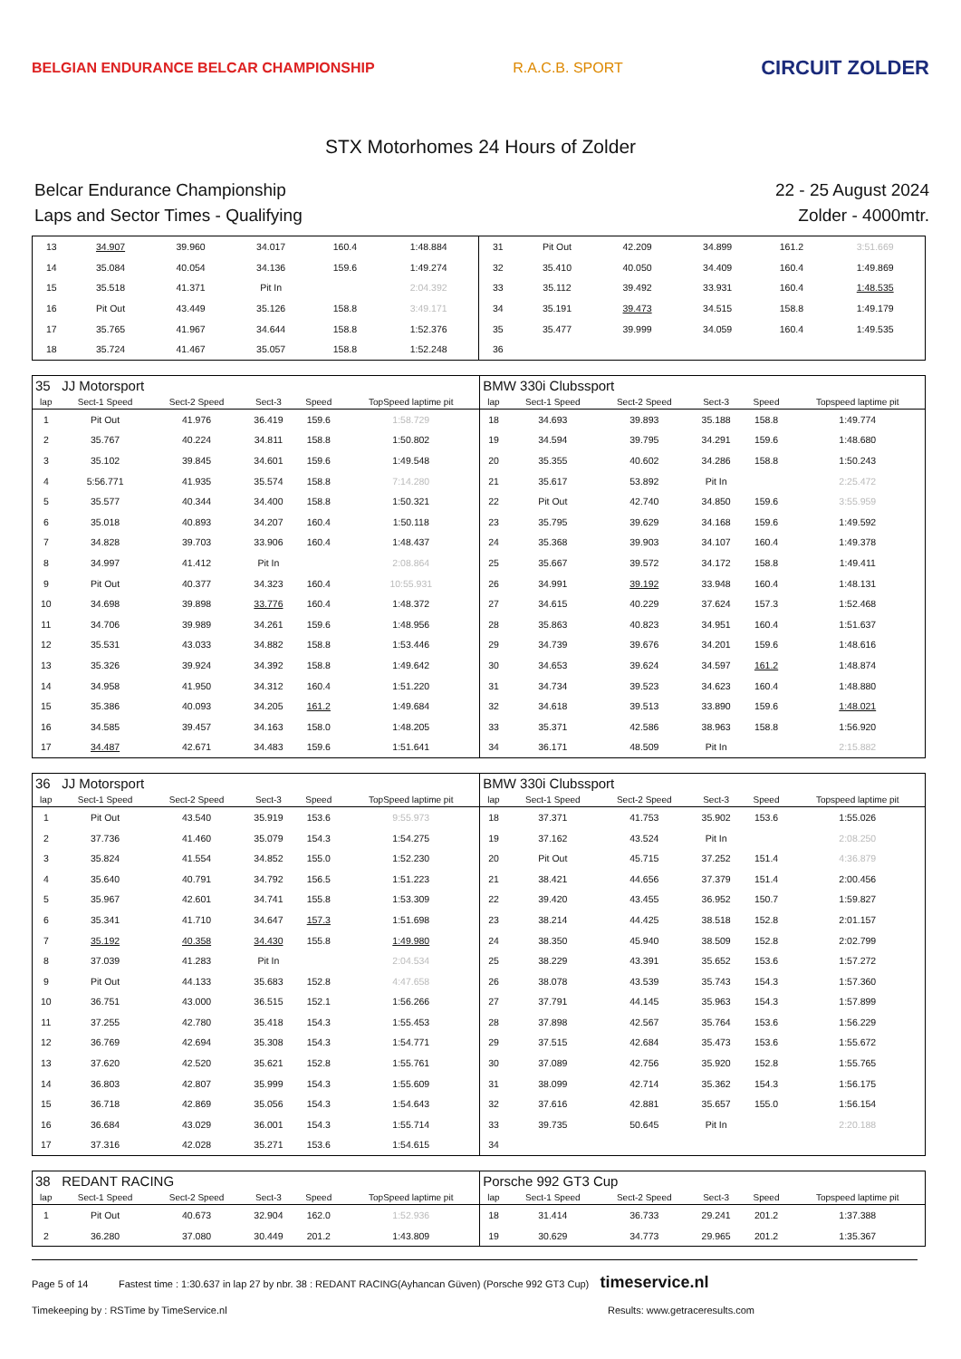BELGIAN ENDURANCE BELCAR CHAMPIONSHIP
R.A.C.B. SPORT
CIRCUIT ZOLDER
STX Motorhomes 24 Hours of Zolder
Belcar Endurance Championship
Laps and Sector Times - Qualifying
22 - 25 August 2024
Zolder - 4000mtr.
| 13 | 34.907 | 39.960 | 34.017 | 160.4 | 1:48.884 | 31 | Pit Out | 42.209 | 34.899 | 161.2 | 3:51.669 |
| 14 | 35.084 | 40.054 | 34.136 | 159.6 | 1:49.274 | 32 | 35.410 | 40.050 | 34.409 | 160.4 | 1:49.869 |
| 15 | 35.518 | 41.371 | Pit In | | 2:04.392 | 33 | 35.112 | 39.492 | 33.931 | 160.4 | 1:48.535 |
| 16 | Pit Out | 43.449 | 35.126 | 158.8 | 3:49.171 | 34 | 35.191 | 39.473 | 34.515 | 158.8 | 1:49.179 |
| 17 | 35.765 | 41.967 | 34.644 | 158.8 | 1:52.376 | 35 | 35.477 | 39.999 | 34.059 | 160.4 | 1:49.535 |
| 18 | 35.724 | 41.467 | 35.057 | 158.8 | 1:52.248 | 36 | | | | | |
| 35 JJ Motorsport | | | | | | BMW 330i Clubssport | | | | | |
| lap | Sect-1 Speed | Sect-2 Speed | Sect-3 | Speed | TopSpeed laptime pit | lap | Sect-1 Speed | Sect-2 Speed | Sect-3 | Speed | Topspeed laptime pit |
| 1 | Pit Out | 41.976 | 36.419 | 159.6 | 1:58.729 | 18 | 34.693 | 39.893 | 35.188 | 158.8 | 1:49.774 |
| 2 | 35.767 | 40.224 | 34.811 | 158.8 | 1:50.802 | 19 | 34.594 | 39.795 | 34.291 | 159.6 | 1:48.680 |
| 3 | 35.102 | 39.845 | 34.601 | 159.6 | 1:49.548 | 20 | 35.355 | 40.602 | 34.286 | 158.8 | 1:50.243 |
| 4 | 5:56.771 | 41.935 | 35.574 | 158.8 | 7:14.280 | 21 | 35.617 | 53.892 | Pit In | | 2:25.472 |
| 5 | 35.577 | 40.344 | 34.400 | 158.8 | 1:50.321 | 22 | Pit Out | 42.740 | 34.850 | 159.6 | 3:55.959 |
| 6 | 35.018 | 40.893 | 34.207 | 160.4 | 1:50.118 | 23 | 35.795 | 39.629 | 34.168 | 159.6 | 1:49.592 |
| 7 | 34.828 | 39.703 | 33.906 | 160.4 | 1:48.437 | 24 | 35.368 | 39.903 | 34.107 | 160.4 | 1:49.378 |
| 8 | 34.997 | 41.412 | Pit In | | 2:08.864 | 25 | 35.667 | 39.572 | 34.172 | 158.8 | 1:49.411 |
| 9 | Pit Out | 40.377 | 34.323 | 160.4 | 10:55.931 | 26 | 34.991 | 39.192 | 33.948 | 160.4 | 1:48.131 |
| 10 | 34.698 | 39.898 | 33.776 | 160.4 | 1:48.372 | 27 | 34.615 | 40.229 | 37.624 | 157.3 | 1:52.468 |
| 11 | 34.706 | 39.989 | 34.261 | 159.6 | 1:48.956 | 28 | 35.863 | 40.823 | 34.951 | 160.4 | 1:51.637 |
| 12 | 35.531 | 43.033 | 34.882 | 158.8 | 1:53.446 | 29 | 34.739 | 39.676 | 34.201 | 159.6 | 1:48.616 |
| 13 | 35.326 | 39.924 | 34.392 | 158.8 | 1:49.642 | 30 | 34.653 | 39.624 | 34.597 | 161.2 | 1:48.874 |
| 14 | 34.958 | 41.950 | 34.312 | 160.4 | 1:51.220 | 31 | 34.734 | 39.523 | 34.623 | 160.4 | 1:48.880 |
| 15 | 35.386 | 40.093 | 34.205 | 161.2 | 1:49.684 | 32 | 34.618 | 39.513 | 33.890 | 159.6 | 1:48.021 |
| 16 | 34.585 | 39.457 | 34.163 | 158.0 | 1:48.205 | 33 | 35.371 | 42.586 | 38.963 | 158.8 | 1:56.920 |
| 17 | 34.487 | 42.671 | 34.483 | 159.6 | 1:51.641 | 34 | 36.171 | 48.509 | Pit In | | 2:15.882 |
| 36 JJ Motorsport | | | | | | BMW 330i Clubssport | | | | | |
| lap | Sect-1 Speed | Sect-2 Speed | Sect-3 | Speed | TopSpeed laptime pit | lap | Sect-1 Speed | Sect-2 Speed | Sect-3 | Speed | Topspeed laptime pit |
| 1 | Pit Out | 43.540 | 35.919 | 153.6 | 9:55.973 | 18 | 37.371 | 41.753 | 35.902 | 153.6 | 1:55.026 |
| 2 | 37.736 | 41.460 | 35.079 | 154.3 | 1:54.275 | 19 | 37.162 | 43.524 | Pit In | | 2:08.250 |
| 3 | 35.824 | 41.554 | 34.852 | 155.0 | 1:52.230 | 20 | Pit Out | 45.715 | 37.252 | 151.4 | 4:36.879 |
| 4 | 35.640 | 40.791 | 34.792 | 156.5 | 1:51.223 | 21 | 38.421 | 44.656 | 37.379 | 151.4 | 2:00.456 |
| 5 | 35.967 | 42.601 | 34.741 | 155.8 | 1:53.309 | 22 | 39.420 | 43.455 | 36.952 | 150.7 | 1:59.827 |
| 6 | 35.341 | 41.710 | 34.647 | 157.3 | 1:51.698 | 23 | 38.214 | 44.425 | 38.518 | 152.8 | 2:01.157 |
| 7 | 35.192 | 40.358 | 34.430 | 155.8 | 1:49.980 | 24 | 38.350 | 45.940 | 38.509 | 152.8 | 2:02.799 |
| 8 | 37.039 | 41.283 | Pit In | | 2:04.534 | 25 | 38.229 | 43.391 | 35.652 | 153.6 | 1:57.272 |
| 9 | Pit Out | 44.133 | 35.683 | 152.8 | 4:47.658 | 26 | 38.078 | 43.539 | 35.743 | 154.3 | 1:57.360 |
| 10 | 36.751 | 43.000 | 36.515 | 152.1 | 1:56.266 | 27 | 37.791 | 44.145 | 35.963 | 154.3 | 1:57.899 |
| 11 | 37.255 | 42.780 | 35.418 | 154.3 | 1:55.453 | 28 | 37.898 | 42.567 | 35.764 | 153.6 | 1:56.229 |
| 12 | 36.769 | 42.694 | 35.308 | 154.3 | 1:54.771 | 29 | 37.515 | 42.684 | 35.473 | 153.6 | 1:55.672 |
| 13 | 37.620 | 42.520 | 35.621 | 152.8 | 1:55.761 | 30 | 37.089 | 42.756 | 35.920 | 152.8 | 1:55.765 |
| 14 | 36.803 | 42.807 | 35.999 | 154.3 | 1:55.609 | 31 | 38.099 | 42.714 | 35.362 | 154.3 | 1:56.175 |
| 15 | 36.718 | 42.869 | 35.056 | 154.3 | 1:54.643 | 32 | 37.616 | 42.881 | 35.657 | 155.0 | 1:56.154 |
| 16 | 36.684 | 43.029 | 36.001 | 154.3 | 1:55.714 | 33 | 39.735 | 50.645 | Pit In | | 2:20.188 |
| 17 | 37.316 | 42.028 | 35.271 | 153.6 | 1:54.615 | 34 | | | | | |
| 38 REDANT RACING | | | | | | Porsche 992 GT3 Cup | | | | | |
| lap | Sect-1 Speed | Sect-2 Speed | Sect-3 | Speed | TopSpeed laptime pit | lap | Sect-1 Speed | Sect-2 Speed | Sect-3 | Speed | Topspeed laptime pit |
| 1 | Pit Out | 40.673 | 32.904 | 162.0 | 1:52.936 | 18 | 31.414 | 36.733 | 29.241 | 201.2 | 1:37.388 |
| 2 | 36.280 | 37.080 | 30.449 | 201.2 | 1:43.809 | 19 | 30.629 | 34.773 | 29.965 | 201.2 | 1:35.367 |
Page 5 of 14 Fastest time : 1:30.637 in lap 27 by nbr. 38 : REDANT RACING(Ayhancan Güven) (Porsche 992 GT3 Cup) timeservice.nl
Timekeeping by : RSTime by TimeService.nl Results: www.getraceresults.com